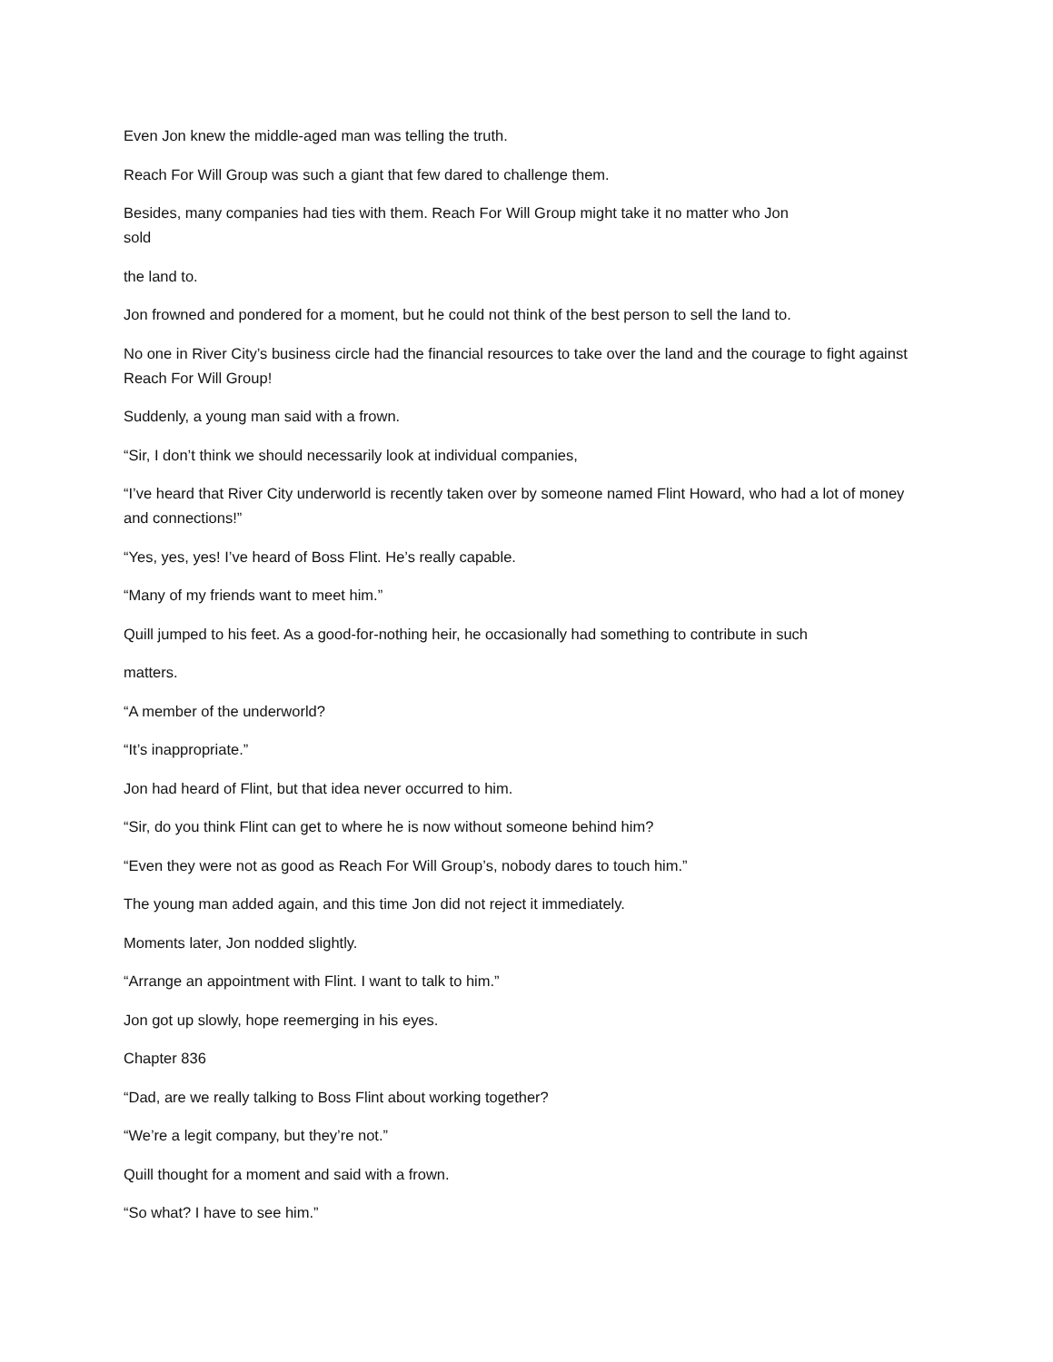Even Jon knew the middle-aged man was telling the truth.
Reach For Will Group was such a giant that few dared to challenge them.
Besides, many companies had ties with them. Reach For Will Group might take it no matter who Jon
sold
the land to.
Jon frowned and pondered for a moment, but he could not think of the best person to sell the land to.
No one in River City’s business circle had the financial resources to take over the land and the courage to fight against Reach For Will Group!
Suddenly, a young man said with a frown.
“Sir, I don’t think we should necessarily look at individual companies,
“I’ve heard that River City underworld is recently taken over by someone named Flint Howard, who had a lot of money and connections!”
“Yes, yes, yes! I’ve heard of Boss Flint. He’s really capable.
“Many of my friends want to meet him.”
Quill jumped to his feet. As a good-for-nothing heir, he occasionally had something to contribute in such
matters.
“A member of the underworld?
“It’s inappropriate.”
Jon had heard of Flint, but that idea never occurred to him.
“Sir, do you think Flint can get to where he is now without someone behind him?
“Even they were not as good as Reach For Will Group’s, nobody dares to touch him.”
The young man added again, and this time Jon did not reject it immediately.
Moments later, Jon nodded slightly.
“Arrange an appointment with Flint. I want to talk to him.”
Jon got up slowly, hope reemerging in his eyes.
Chapter 836
“Dad, are we really talking to Boss Flint about working together?
“We’re a legit company, but they’re not.”
Quill thought for a moment and said with a frown.
“So what? I have to see him.”